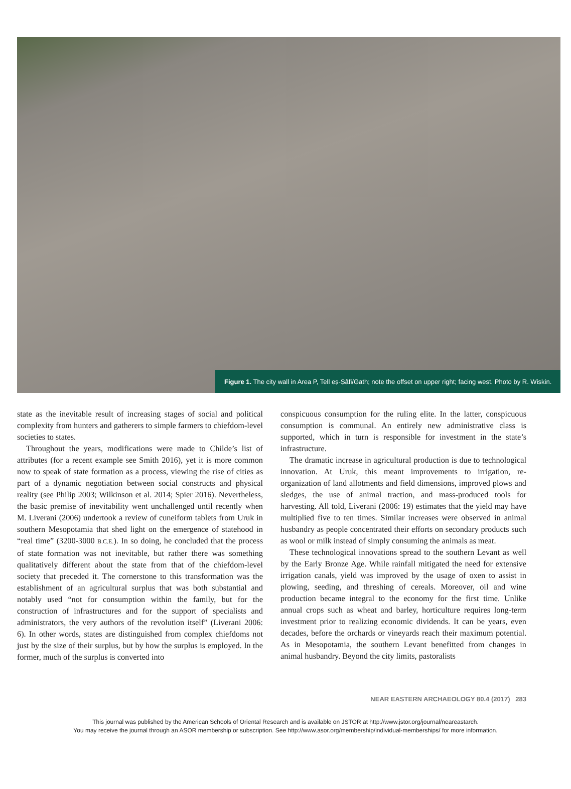Figure 1. The city wall in Area P, Tell eṣ-Ṣâfi/Gath; note the offset on upper right; facing west. Photo by R. Wiskin.
state as the inevitable result of increasing stages of social and political complexity from hunters and gatherers to simple farmers to chiefdom-level societies to states.
Throughout the years, modifications were made to Childe’s list of attributes (for a recent example see Smith 2016), yet it is more common now to speak of state formation as a process, viewing the rise of cities as part of a dynamic negotiation between social constructs and physical reality (see Philip 2003; Wilkinson et al. 2014; Spier 2016). Nevertheless, the basic premise of inevitability went unchallenged until recently when M. Liverani (2006) undertook a review of cuneiform tablets from Uruk in southern Mesopotamia that shed light on the emergence of statehood in “real time” (3200-3000 B.C.E.). In so doing, he concluded that the process of state formation was not inevitable, but rather there was something qualitatively different about the state from that of the chiefdom-level society that preceded it. The cornerstone to this transformation was the establishment of an agricultural surplus that was both substantial and notably used “not for consumption within the family, but for the construction of infrastructures and for the support of specialists and administrators, the very authors of the revolution itself” (Liverani 2006: 6). In other words, states are distinguished from complex chiefdoms not just by the size of their surplus, but by how the surplus is employed. In the former, much of the surplus is converted into
conspicuous consumption for the ruling elite. In the latter, conspicuous consumption is communal. An entirely new administrative class is supported, which in turn is responsible for investment in the state’s infrastructure.
The dramatic increase in agricultural production is due to technological innovation. At Uruk, this meant improvements to irrigation, re-organization of land allotments and field dimensions, improved plows and sledges, the use of animal traction, and mass-produced tools for harvesting. All told, Liverani (2006: 19) estimates that the yield may have multiplied five to ten times. Similar increases were observed in animal husbandry as people concentrated their efforts on secondary products such as wool or milk instead of simply consuming the animals as meat.
These technological innovations spread to the southern Levant as well by the Early Bronze Age. While rainfall mitigated the need for extensive irrigation canals, yield was improved by the usage of oxen to assist in plowing, seeding, and threshing of cereals. Moreover, oil and wine production became integral to the economy for the first time. Unlike annual crops such as wheat and barley, horticulture requires long-term investment prior to realizing economic dividends. It can be years, even decades, before the orchards or vineyards reach their maximum potential. As in Mesopotamia, the southern Levant benefitted from changes in animal husbandry. Beyond the city limits, pastoralists
NEAR EASTERN ARCHAEOLOGY 80.4 (2017) 283
This journal was published by the American Schools of Oriental Research and is available on JSTOR at http://www.jstor.org/journal/neareastarch.
You may receive the journal through an ASOR membership or subscription. See http://www.asor.org/membership/individual-memberships/ for more information.